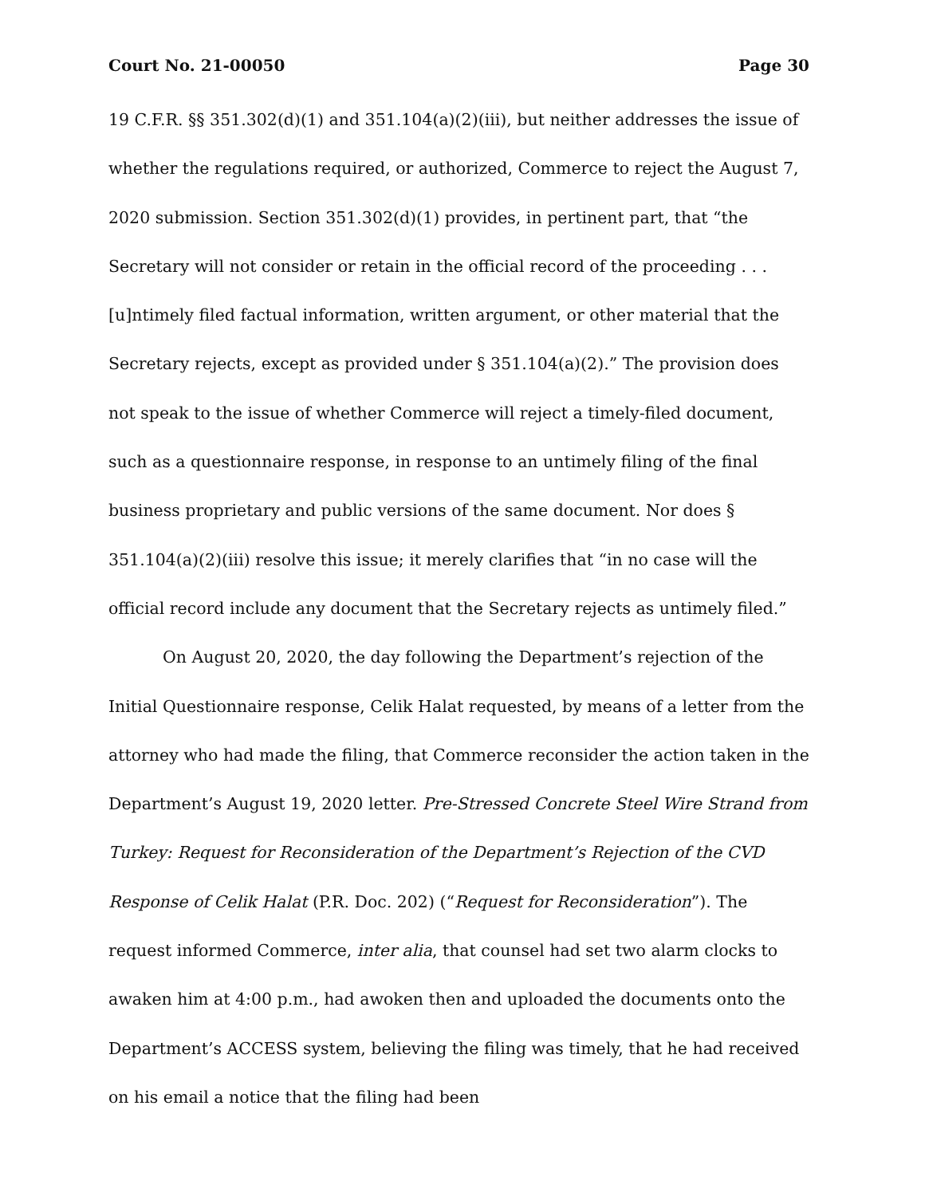Court No. 21-00050 Page 30
19 C.F.R. §§ 351.302(d)(1) and 351.104(a)(2)(iii), but neither addresses the issue of whether the regulations required, or authorized, Commerce to reject the August 7, 2020 submission. Section 351.302(d)(1) provides, in pertinent part, that “the Secretary will not consider or retain in the official record of the proceeding . . . [u]ntimely filed factual information, written argument, or other material that the Secretary rejects, except as provided under § 351.104(a)(2).” The provision does not speak to the issue of whether Commerce will reject a timely-filed document, such as a questionnaire response, in response to an untimely filing of the final business proprietary and public versions of the same document. Nor does § 351.104(a)(2)(iii) resolve this issue; it merely clarifies that “in no case will the official record include any document that the Secretary rejects as untimely filed.”
On August 20, 2020, the day following the Department’s rejection of the Initial Questionnaire response, Celik Halat requested, by means of a letter from the attorney who had made the filing, that Commerce reconsider the action taken in the Department’s August 19, 2020 letter. Pre-Stressed Concrete Steel Wire Strand from Turkey: Request for Reconsideration of the Department’s Rejection of the CVD Response of Celik Halat (P.R. Doc. 202) (“Request for Reconsideration”). The request informed Commerce, inter alia, that counsel had set two alarm clocks to awaken him at 4:00 p.m., had awoken then and uploaded the documents onto the Department’s ACCESS system, believing the filing was timely, that he had received on his email a notice that the filing had been